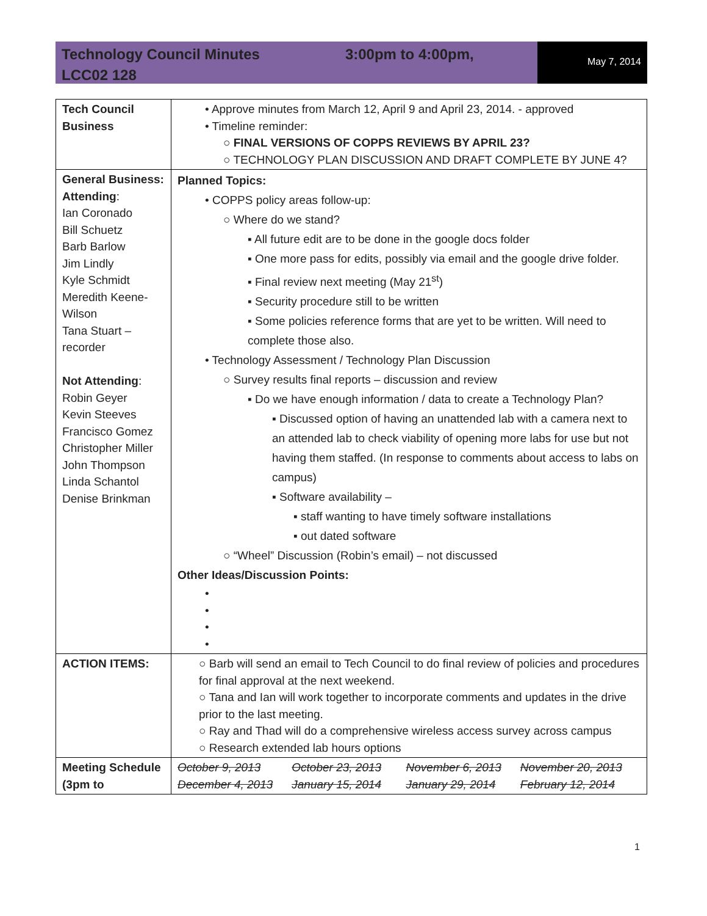Technology Council Minutes 3:00pm to 4:00pm,
LCC02 128
May 7, 2014
| Tech Council Business | • Approve minutes from March 12, April 9 and April 23, 2014. - approved • Timeline reminder: ○ FINAL VERSIONS OF COPPS REVIEWS BY APRIL 23? ○ TECHNOLOGY PLAN DISCUSSION AND DRAFT COMPLETE BY JUNE 4? |
| General Business: Attending : Ian Coronado Bill Schuetz Barb Barlow Jim Lindly Kyle Schmidt Meredith Keene-Wilson Tana Stuart – recorder Not Attending : Robin Geyer Kevin Steeves Francisco Gomez Christopher Miller John Thompson Linda Schantol Denise Brinkman | Planned Topics: • COPPS policy areas follow-up: ○ Where do we stand? ▪ All future edit are to be done in the google docs folder ▪ One more pass for edits, possibly via email and the google drive folder. ▪ Final review next meeting (May 21<sup>st</sup>) ▪ Security procedure still to be written ▪ Some policies reference forms that are yet to be written. Will need to complete those also. • Technology Assessment / Technology Plan Discussion ○ Survey results final reports – discussion and review ▪ Do we have enough information / data to create a Technology Plan? ▪ Discussed option of having an unattended lab with a camera next to an attended lab to check viability of opening more labs for use but not having them staffed. (In response to comments about access to labs on campus) ▪ Software availability – ▪ staff wanting to have timely software installations ▪ out dated software ○ “Wheel” Discussion (Robin’s email) – not discussed Other Ideas/Discussion Points: • • • • |
| ACTION ITEMS: | ○ Barb will send an email to Tech Council to do final review of policies and procedures for final approval at the next weekend. ○ Tana and Ian will work together to incorporate comments and updates in the drive prior to the last meeting. ○ Ray and Thad will do a comprehensive wireless access survey across campus ○ Research extended lab hours options |
| Meeting Schedule (3pm to | October 9, 2013 October 23, 2013 November 6, 2013 November 20, 2013 December 4, 2013 January 15, 2014 January 29, 2014 February 12, 2014 |
1